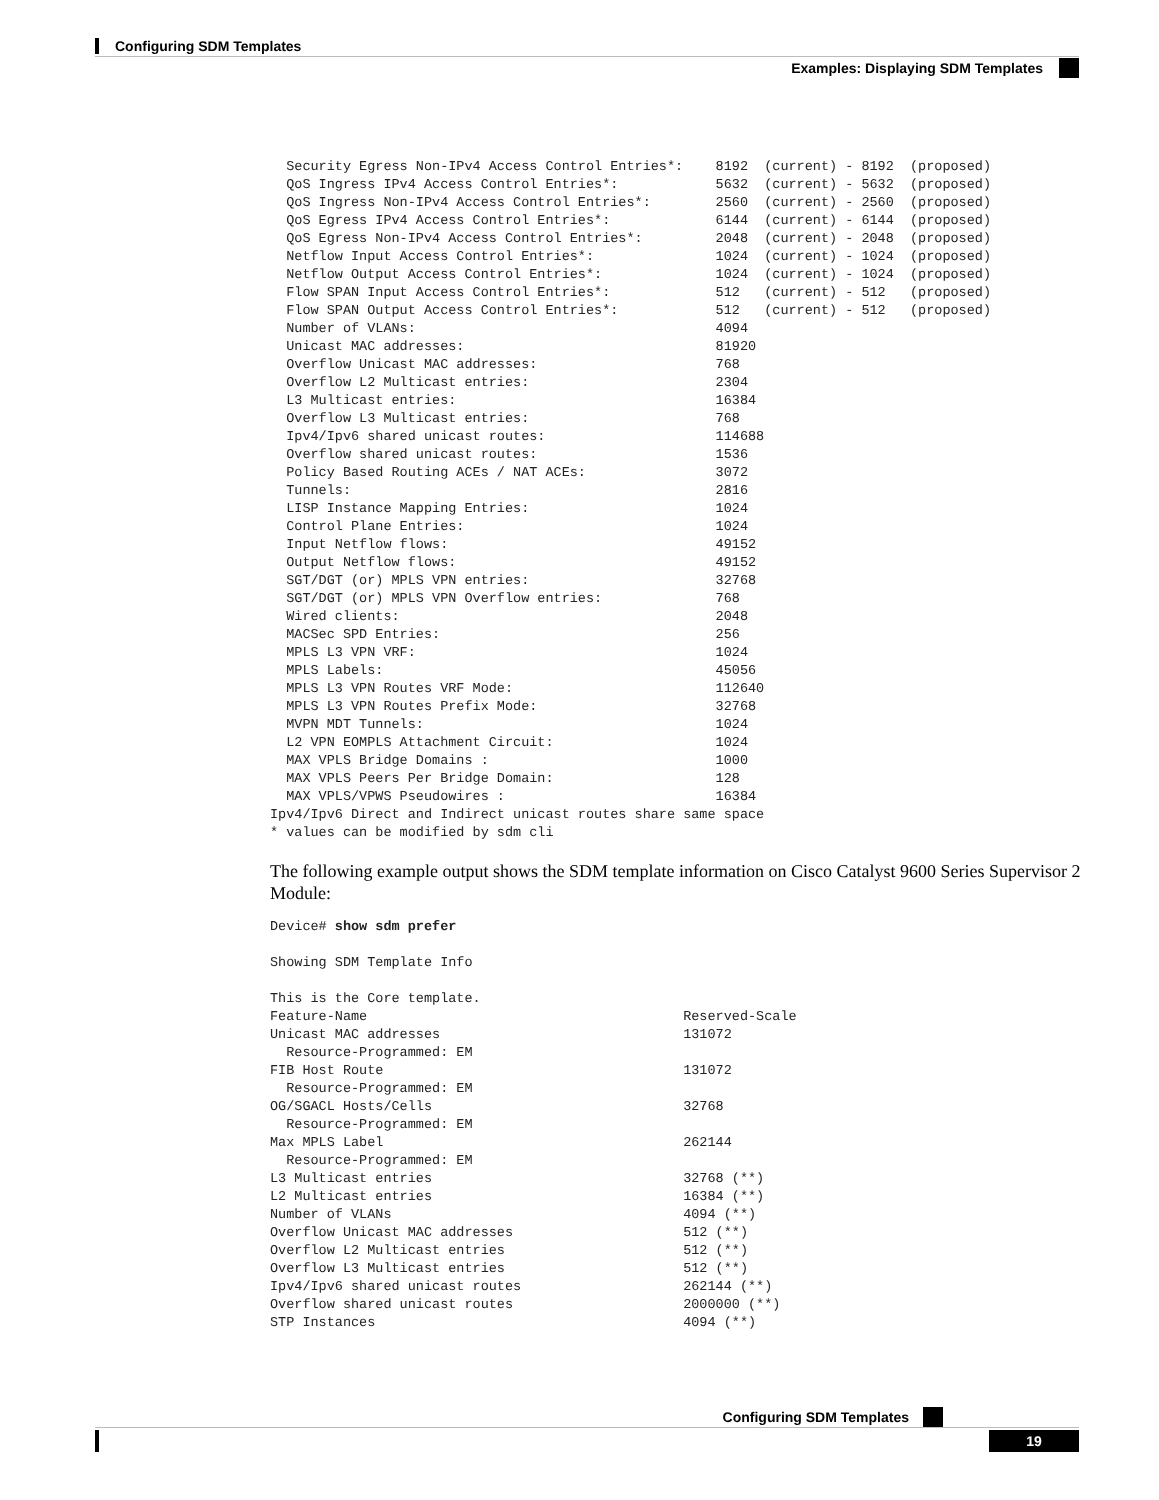Configuring SDM Templates
Examples: Displaying SDM Templates
  Security Egress Non-IPv4 Access Control Entries*:    8192  (current) - 8192  (proposed)
  QoS Ingress IPv4 Access Control Entries*:            5632  (current) - 5632  (proposed)
  QoS Ingress Non-IPv4 Access Control Entries*:        2560  (current) - 2560  (proposed)
  QoS Egress IPv4 Access Control Entries*:             6144  (current) - 6144  (proposed)
  QoS Egress Non-IPv4 Access Control Entries*:         2048  (current) - 2048  (proposed)
  Netflow Input Access Control Entries*:               1024  (current) - 1024  (proposed)
  Netflow Output Access Control Entries*:              1024  (current) - 1024  (proposed)
  Flow SPAN Input Access Control Entries*:             512   (current) - 512   (proposed)
  Flow SPAN Output Access Control Entries*:            512   (current) - 512   (proposed)
  Number of VLANs:                                     4094
  Unicast MAC addresses:                               81920
  Overflow Unicast MAC addresses:                      768
  Overflow L2 Multicast entries:                       2304
  L3 Multicast entries:                                16384
  Overflow L3 Multicast entries:                       768
  Ipv4/Ipv6 shared unicast routes:                     114688
  Overflow shared unicast routes:                      1536
  Policy Based Routing ACEs / NAT ACEs:                3072
  Tunnels:                                             2816
  LISP Instance Mapping Entries:                       1024
  Control Plane Entries:                               1024
  Input Netflow flows:                                 49152
  Output Netflow flows:                                49152
  SGT/DGT (or) MPLS VPN entries:                       32768
  SGT/DGT (or) MPLS VPN Overflow entries:              768
  Wired clients:                                       2048
  MACSec SPD Entries:                                  256
  MPLS L3 VPN VRF:                                     1024
  MPLS Labels:                                         45056
  MPLS L3 VPN Routes VRF Mode:                         112640
  MPLS L3 VPN Routes Prefix Mode:                      32768
  MVPN MDT Tunnels:                                    1024
  L2 VPN EOMPLS Attachment Circuit:                    1024
  MAX VPLS Bridge Domains :                            1000
  MAX VPLS Peers Per Bridge Domain:                    128
  MAX VPLS/VPWS Pseudowires :                          16384
Ipv4/Ipv6 Direct and Indirect unicast routes share same space
* values can be modified by sdm cli
The following example output shows the SDM template information on Cisco Catalyst 9600 Series Supervisor 2 Module:
Device# show sdm prefer

Showing SDM Template Info

This is the Core template.
Feature-Name                                       Reserved-Scale
Unicast MAC addresses                              131072
  Resource-Programmed: EM
FIB Host Route                                     131072
  Resource-Programmed: EM
OG/SGACL Hosts/Cells                               32768
  Resource-Programmed: EM
Max MPLS Label                                     262144
  Resource-Programmed: EM
L3 Multicast entries                               32768 (**)
L2 Multicast entries                               16384 (**)
Number of VLANs                                    4094 (**)
Overflow Unicast MAC addresses                     512 (**)
Overflow L2 Multicast entries                      512 (**)
Overflow L3 Multicast entries                      512 (**)
Ipv4/Ipv6 shared unicast routes                    262144 (**)
Overflow shared unicast routes                     2000000 (**)
STP Instances                                      4094 (**)
Configuring SDM Templates
19